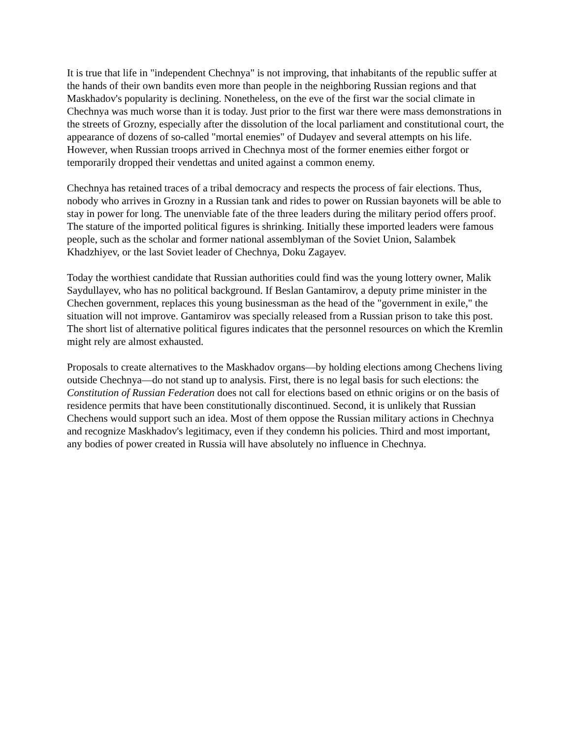It is true that life in "independent Chechnya" is not improving, that inhabitants of the republic suffer at the hands of their own bandits even more than people in the neighboring Russian regions and that Maskhadov's popularity is declining. Nonetheless, on the eve of the first war the social climate in Chechnya was much worse than it is today. Just prior to the first war there were mass demonstrations in the streets of Grozny, especially after the dissolution of the local parliament and constitutional court, the appearance of dozens of so-called "mortal enemies" of Dudayev and several attempts on his life. However, when Russian troops arrived in Chechnya most of the former enemies either forgot or temporarily dropped their vendettas and united against a common enemy.
Chechnya has retained traces of a tribal democracy and respects the process of fair elections. Thus, nobody who arrives in Grozny in a Russian tank and rides to power on Russian bayonets will be able to stay in power for long. The unenviable fate of the three leaders during the military period offers proof. The stature of the imported political figures is shrinking. Initially these imported leaders were famous people, such as the scholar and former national assemblyman of the Soviet Union, Salambek Khadzhiyev, or the last Soviet leader of Chechnya, Doku Zagayev.
Today the worthiest candidate that Russian authorities could find was the young lottery owner, Malik Saydullayev, who has no political background. If Beslan Gantamirov, a deputy prime minister in the Chechen government, replaces this young businessman as the head of the "government in exile," the situation will not improve. Gantamirov was specially released from a Russian prison to take this post. The short list of alternative political figures indicates that the personnel resources on which the Kremlin might rely are almost exhausted.
Proposals to create alternatives to the Maskhadov organs—by holding elections among Chechens living outside Chechnya—do not stand up to analysis. First, there is no legal basis for such elections: the Constitution of Russian Federation does not call for elections based on ethnic origins or on the basis of residence permits that have been constitutionally discontinued. Second, it is unlikely that Russian Chechens would support such an idea. Most of them oppose the Russian military actions in Chechnya and recognize Maskhadov's legitimacy, even if they condemn his policies. Third and most important, any bodies of power created in Russia will have absolutely no influence in Chechnya.